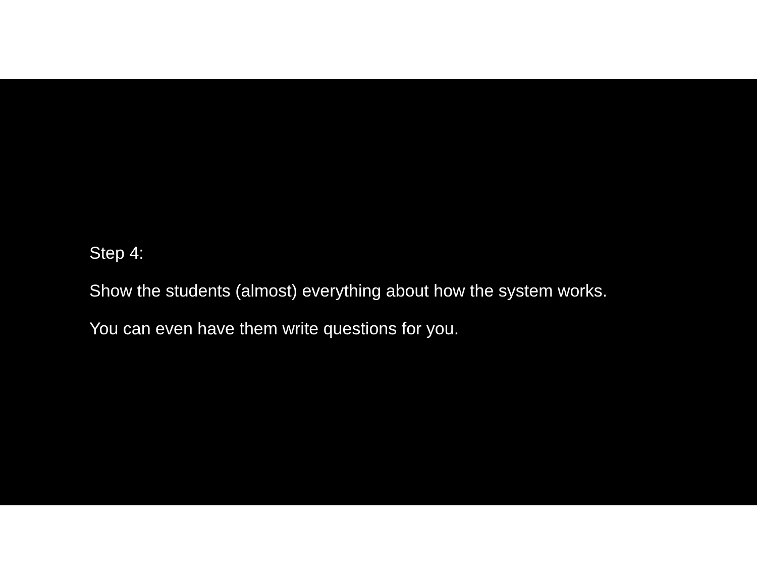Step 4:
Show the students (almost) everything about how the system works.
You can even have them write questions for you.